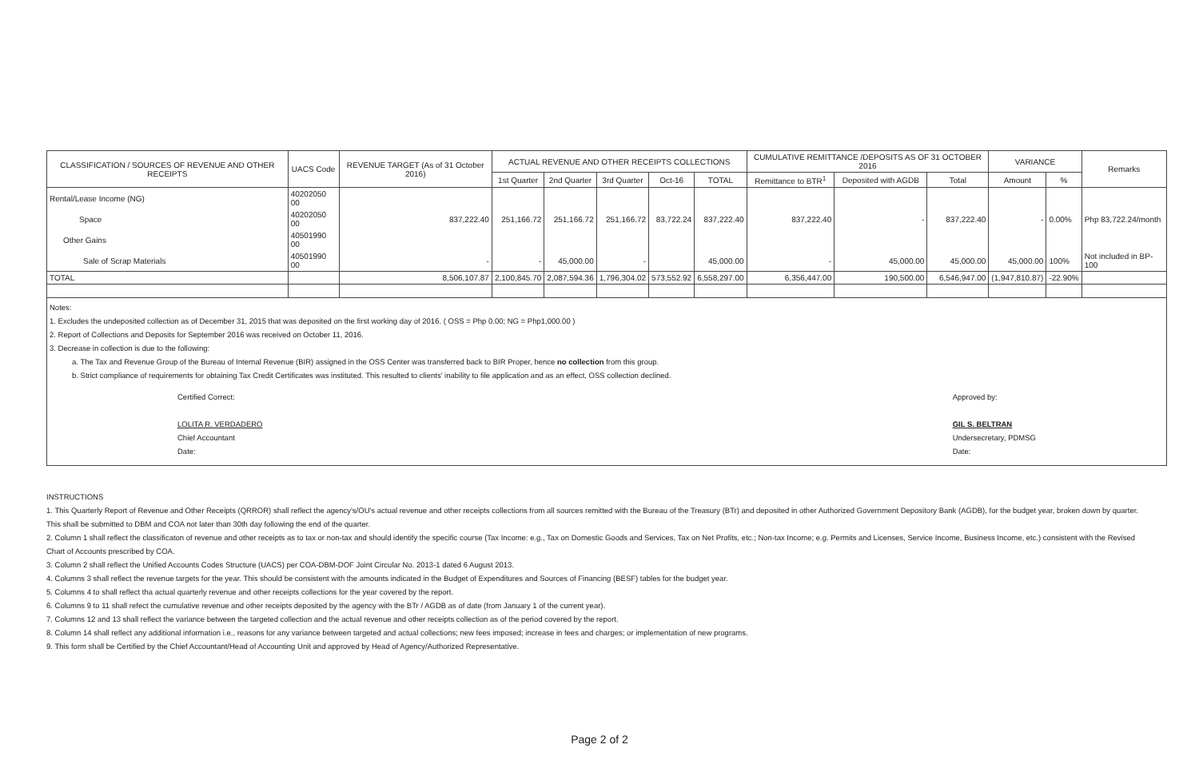| CLASSIFICATION / SOURCES OF REVENUE AND OTHER RECEIPTS | UACS Code | REVENUE TARGET (As of 31 October 2016) | ACTUAL REVENUE AND OTHER RECEIPTS COLLECTIONS | | | | | CUMULATIVE REMITTANCE /DEPOSITS AS OF 31 OCTOBER 2016 | | | VARIANCE | | Remarks |
| --- | --- | --- | --- | --- | --- | --- | --- | --- | --- | --- | --- | --- | --- |
| | | | 1st Quarter | 2nd Quarter | 3rd Quarter | Oct-16 | TOTAL | Remittance to BTR<sup>1</sup> | Deposited with AGDB | Total | Amount | % | |
| Rental/Lease Income (NG) | 40202050 00 | | | | | | | | | | | | |
| Space | 40202050 00 | 837,222.40 | 251,166.72 | 251,166.72 | 251,166.72 | 83,722.24 | 837,222.40 | 837,222.40 | - | 837,222.40 | - | 0.00% | Php 83,722.24/month |
| Other Gains | 40501990 00 | | | | | | | | | | | | |
| Sale of Scrap Materials | 40501990 00 | - | - | 45,000.00 | - | | 45,000.00 | - | 45,000.00 | 45,000.00 | 45,000.00 | 100% | Not included in BP-100 |
| TOTAL | | 8,506,107.87 | 2,100,845.70 | 2,087,594.36 | 1,796,304.02 | 573,552.92 | 6,558,297.00 | 6,356,447.00 | 190,500.00 | 6,546,947.00 | (1,947,810.87) | -22.90% | |
Notes:
1. Excludes the undeposited collection as of December 31, 2015 that was deposited on the first working day of 2016. ( OSS = Php 0.00; NG = Php1,000.00 )
2. Report of Collections and Deposits for September 2016 was received on October 11, 2016.
3. Decrease in collection is due to the following:
a. The Tax and Revenue Group of the Bureau of Internal Revenue (BIR) assigned in the OSS Center was transferred back to BIR Proper, hence no collection from this group.
b. Strict compliance of requirements for obtaining Tax Credit Certificates was instituted. This resulted to clients' inability to file application and as an effect, OSS collection declined.
Certified Correct:
LOLITA R. VERDADERO
Chief Accountant
Date:
Approved by:
GIL S. BELTRAN
Undersecretary, PDMSG
Date:
INSTRUCTIONS
1. This Quarterly Report of Revenue and Other Receipts (QRROR) shall reflect the agency's/OU's actual revenue and other receipts collections from all sources remitted with the Bureau of the Treasury (BTr) and deposited in other Authorized Government Depository Bank (AGDB), for the budget year, broken down by quarter. This shall be submitted to DBM and COA not later than 30th day following the end of the quarter.
2. Column 1 shall reflect the classificaton of revenue and other receipts as to tax or non-tax and should identify the specific course (Tax Income: e.g., Tax on Domestic Goods and Services, Tax on Net Profits, etc.; Non-tax Income; e.g. Permits and Licenses, Service Income, Business Income, etc.) consistent with the Revised Chart of Accounts prescribed by COA.
3. Column 2 shall reflect the Unified Accounts Codes Structure (UACS) per COA-DBM-DOF Joint Circular No. 2013-1 dated 6 August 2013.
4. Columns 3 shall reflect the revenue targets for the year. This should be consistent with the amounts indicated in the Budget of Expenditures and Sources of Financing (BESF) tables for the budget year.
5. Columns 4 to shall reflect tha actual quarterly revenue and other receipts collections for the year covered by the report.
6. Columns 9 to 11 shall refect the cumulative revenue and other receipts deposited by the agency with the BTr / AGDB as of date (from January 1 of the current year).
7. Columns 12 and 13 shall reflect the variance between the targeted collection and the actual revenue and other receipts collection as of the period covered by the report.
8. Column 14 shall reflect any additional information i.e., reasons for any variance between targeted and actual collections; new fees imposed; increase in fees and charges; or implementation of new programs.
9. This form shall be Certified by the Chief Accountant/Head of Accounting Unit and approved by Head of Agency/Authorized Representative.
Page 2 of 2